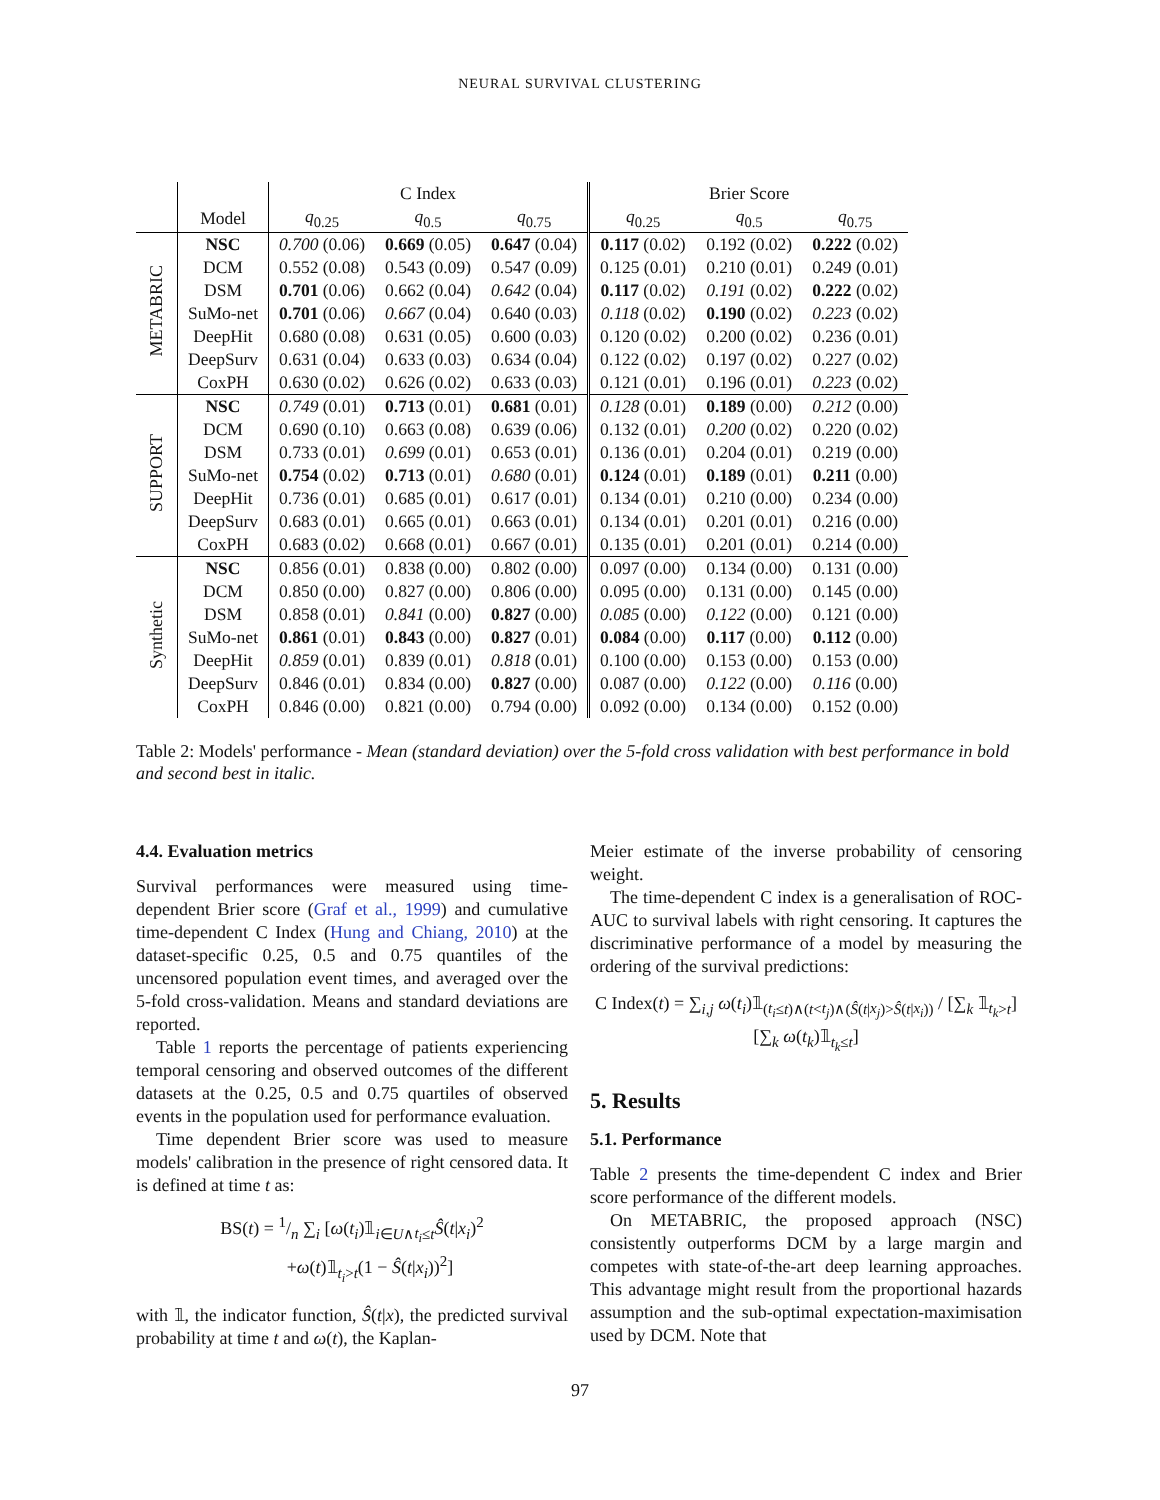NEURAL SURVIVAL CLUSTERING
| | | C Index | | | Brier Score | | |
| --- | --- | --- | --- | --- | --- | --- | --- |
| | Model | q<sub>0.25</sub> | q<sub>0.5</sub> | q<sub>0.75</sub> | q<sub>0.25</sub> | q<sub>0.5</sub> | q<sub>0.75</sub> |
| METABRIC | NSC | 0.700 (0.06) | 0.669 (0.05) | 0.647 (0.04) | 0.117 (0.02) | 0.192 (0.02) | 0.222 (0.02) |
| | DCM | 0.552 (0.08) | 0.543 (0.09) | 0.547 (0.09) | 0.125 (0.01) | 0.210 (0.01) | 0.249 (0.01) |
| | DSM | 0.701 (0.06) | 0.662 (0.04) | 0.642 (0.04) | 0.117 (0.02) | 0.191 (0.02) | 0.222 (0.02) |
| | SuMo-net | 0.701 (0.06) | 0.667 (0.04) | 0.640 (0.03) | 0.118 (0.02) | 0.190 (0.02) | 0.223 (0.02) |
| | DeepHit | 0.680 (0.08) | 0.631 (0.05) | 0.600 (0.03) | 0.120 (0.02) | 0.200 (0.02) | 0.236 (0.01) |
| | DeepSurv | 0.631 (0.04) | 0.633 (0.03) | 0.634 (0.04) | 0.122 (0.02) | 0.197 (0.02) | 0.227 (0.02) |
| | CoxPH | 0.630 (0.02) | 0.626 (0.02) | 0.633 (0.03) | 0.121 (0.01) | 0.196 (0.01) | 0.223 (0.02) |
| SUPPORT | NSC | 0.749 (0.01) | 0.713 (0.01) | 0.681 (0.01) | 0.128 (0.01) | 0.189 (0.00) | 0.212 (0.00) |
| | DCM | 0.690 (0.10) | 0.663 (0.08) | 0.639 (0.06) | 0.132 (0.01) | 0.200 (0.02) | 0.220 (0.02) |
| | DSM | 0.733 (0.01) | 0.699 (0.01) | 0.653 (0.01) | 0.136 (0.01) | 0.204 (0.01) | 0.219 (0.00) |
| | SuMo-net | 0.754 (0.02) | 0.713 (0.01) | 0.680 (0.01) | 0.124 (0.01) | 0.189 (0.01) | 0.211 (0.00) |
| | DeepHit | 0.736 (0.01) | 0.685 (0.01) | 0.617 (0.01) | 0.134 (0.01) | 0.210 (0.00) | 0.234 (0.00) |
| | DeepSurv | 0.683 (0.01) | 0.665 (0.01) | 0.663 (0.01) | 0.134 (0.01) | 0.201 (0.01) | 0.216 (0.00) |
| | CoxPH | 0.683 (0.02) | 0.668 (0.01) | 0.667 (0.01) | 0.135 (0.01) | 0.201 (0.01) | 0.214 (0.00) |
| Synthetic | NSC | 0.856 (0.01) | 0.838 (0.00) | 0.802 (0.00) | 0.097 (0.00) | 0.134 (0.00) | 0.131 (0.00) |
| | DCM | 0.850 (0.00) | 0.827 (0.00) | 0.806 (0.00) | 0.095 (0.00) | 0.131 (0.00) | 0.145 (0.00) |
| | DSM | 0.858 (0.01) | 0.841 (0.00) | 0.827 (0.00) | 0.085 (0.00) | 0.122 (0.00) | 0.121 (0.00) |
| | SuMo-net | 0.861 (0.01) | 0.843 (0.00) | 0.827 (0.01) | 0.084 (0.00) | 0.117 (0.00) | 0.112 (0.00) |
| | DeepHit | 0.859 (0.01) | 0.839 (0.01) | 0.818 (0.01) | 0.100 (0.00) | 0.153 (0.00) | 0.153 (0.00) |
| | DeepSurv | 0.846 (0.01) | 0.834 (0.00) | 0.827 (0.00) | 0.087 (0.00) | 0.122 (0.00) | 0.116 (0.00) |
| | CoxPH | 0.846 (0.00) | 0.821 (0.00) | 0.794 (0.00) | 0.092 (0.00) | 0.134 (0.00) | 0.152 (0.00) |
Table 2: Models' performance - Mean (standard deviation) over the 5-fold cross validation with best performance in bold and second best in italic.
4.4. Evaluation metrics
Survival performances were measured using time-dependent Brier score (Graf et al., 1999) and cumulative time-dependent C Index (Hung and Chiang, 2010) at the dataset-specific 0.25, 0.5 and 0.75 quantiles of the uncensored population event times, and averaged over the 5-fold cross-validation. Means and standard deviations are reported.
Table 1 reports the percentage of patients experiencing temporal censoring and observed outcomes of the different datasets at the 0.25, 0.5 and 0.75 quartiles of observed events in the population used for performance evaluation.
Time dependent Brier score was used to measure models' calibration in the presence of right censored data. It is defined at time t as:
BS(t) = 1/n ∑<sub>i</sub> [ω(t<sub>i</sub>)𝟙<sub>i∈U∧t<sub>i</sub>≤t</sub>Ŝ(t|x<sub>i</sub>)<sup>2</sup>
+ω(t)𝟙<sub>t<sub>i</sub>>t</sub>(1 − Ŝ(t|x<sub>i</sub>))<sup>2</sup>]
with 𝟙, the indicator function, Ŝ(t|x), the predicted survival probability at time t and ω(t), the Kaplan-
Meier estimate of the inverse probability of censoring weight.
The time-dependent C index is a generalisation of ROC-AUC to survival labels with right censoring. It captures the discriminative performance of a model by measuring the ordering of the survival predictions:
C Index(t) = ∑<sub>i,j</sub> ω(t<sub>i</sub>)𝟙<sub>(t<sub>i</sub>≤t)∧(t<t<sub>j</sub>)∧(Ŝ(t|x<sub>j</sub>)>Ŝ(t|x<sub>i</sub>))</sub> / [∑<sub>k</sub> 𝟙<sub>t<sub>k</sub>>t</sub>] [∑<sub>k</sub> ω(t<sub>k</sub>)𝟙<sub>t<sub>k</sub>≤t</sub>]
5. Results
5.1. Performance
Table 2 presents the time-dependent C index and Brier score performance of the different models.
On METABRIC, the proposed approach (NSC) consistently outperforms DCM by a large margin and competes with state-of-the-art deep learning approaches. This advantage might result from the proportional hazards assumption and the sub-optimal expectation-maximisation used by DCM. Note that
97